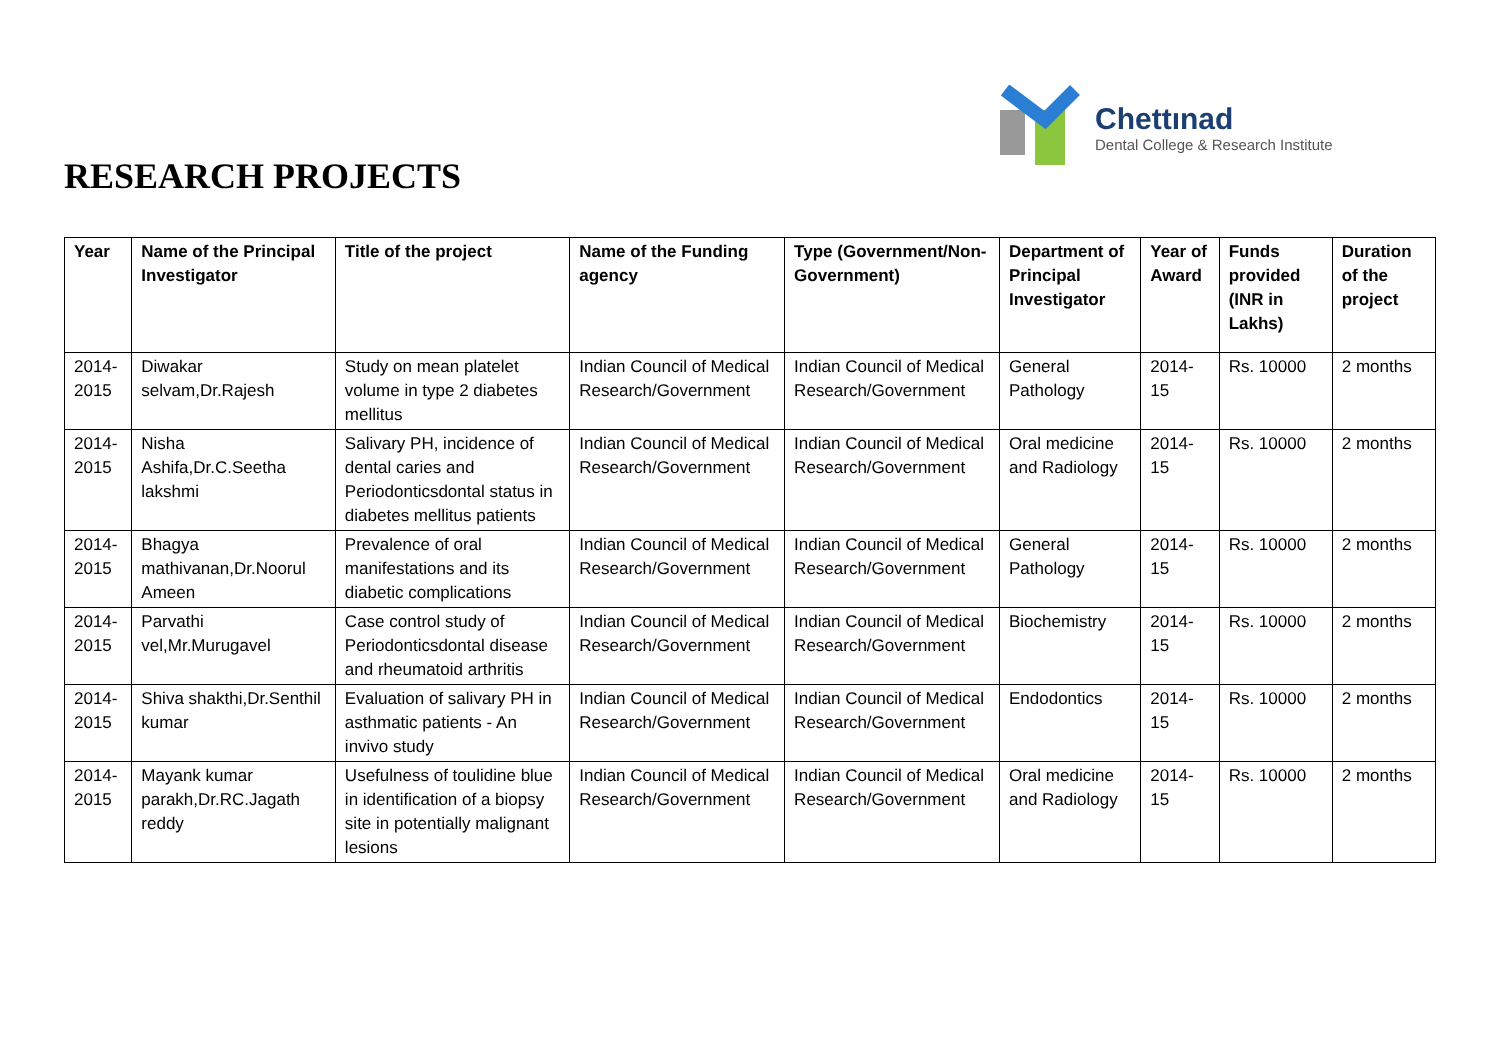Chettınad
Dental College & Research Institute
RESEARCH PROJECTS
| Year | Name of the Principal Investigator | Title of the project | Name of the Funding agency | Type (Government/Non-Government) | Department of Principal Investigator | Year of Award | Funds provided (INR in Lakhs) | Duration of the project |
| --- | --- | --- | --- | --- | --- | --- | --- | --- |
| 2014-2015 | Diwakar selvam,Dr.Rajesh | Study on mean platelet volume in type 2 diabetes mellitus | Indian Council of Medical Research/Government | Indian Council of Medical Research/Government | General Pathology | 2014-15 | Rs. 10000 | 2 months |
| 2014-2015 | Nisha Ashifa,Dr.C.Seetha lakshmi | Salivary PH, incidence of dental caries and Periodonticsdontal status in diabetes mellitus patients | Indian Council of Medical Research/Government | Indian Council of Medical Research/Government | Oral medicine and Radiology | 2014-15 | Rs. 10000 | 2 months |
| 2014-2015 | Bhagya mathivanan,Dr.Noorul Ameen | Prevalence of oral manifestations and its diabetic complications | Indian Council of Medical Research/Government | Indian Council of Medical Research/Government | General Pathology | 2014-15 | Rs. 10000 | 2 months |
| 2014-2015 | Parvathi vel,Mr.Murugavel | Case control study of Periodonticsdontal disease and rheumatoid arthritis | Indian Council of Medical Research/Government | Indian Council of Medical Research/Government | Biochemistry | 2014-15 | Rs. 10000 | 2 months |
| 2014-2015 | Shiva shakthi,Dr.Senthil kumar | Evaluation of salivary PH in asthmatic patients - An invivo study | Indian Council of Medical Research/Government | Indian Council of Medical Research/Government | Endodontics | 2014-15 | Rs. 10000 | 2 months |
| 2014-2015 | Mayank kumar parakh,Dr.RC.Jagath reddy | Usefulness of toulidine blue in identification of a biopsy site in potentially malignant lesions | Indian Council of Medical Research/Government | Indian Council of Medical Research/Government | Oral medicine and Radiology | 2014-15 | Rs. 10000 | 2 months |